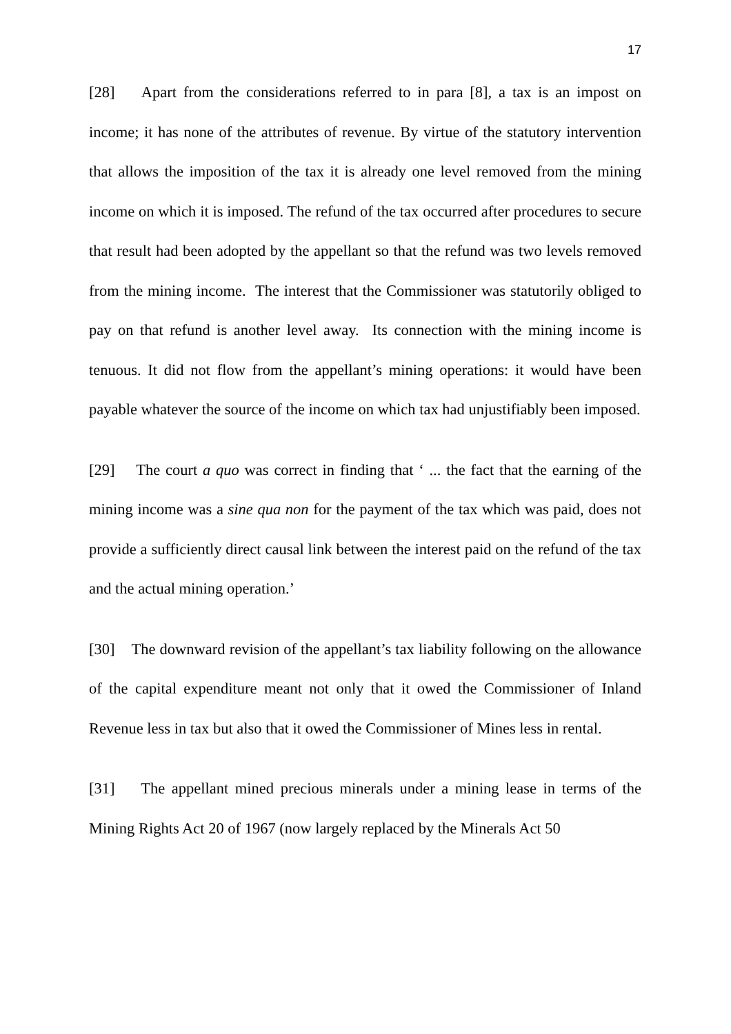17
[28] Apart from the considerations referred to in para [8], a tax is an impost on income; it has none of the attributes of revenue. By virtue of the statutory intervention that allows the imposition of the tax it is already one level removed from the mining income on which it is imposed. The refund of the tax occurred after procedures to secure that result had been adopted by the appellant so that the refund was two levels removed from the mining income. The interest that the Commissioner was statutorily obliged to pay on that refund is another level away. Its connection with the mining income is tenuous. It did not flow from the appellant’s mining operations: it would have been payable whatever the source of the income on which tax had unjustifiably been imposed.
[29] The court a quo was correct in finding that ‘ ... the fact that the earning of the mining income was a sine qua non for the payment of the tax which was paid, does not provide a sufficiently direct causal link between the interest paid on the refund of the tax and the actual mining operation.’
[30] The downward revision of the appellant’s tax liability following on the allowance of the capital expenditure meant not only that it owed the Commissioner of Inland Revenue less in tax but also that it owed the Commissioner of Mines less in rental.
[31] The appellant mined precious minerals under a mining lease in terms of the Mining Rights Act 20 of 1967 (now largely replaced by the Minerals Act 50